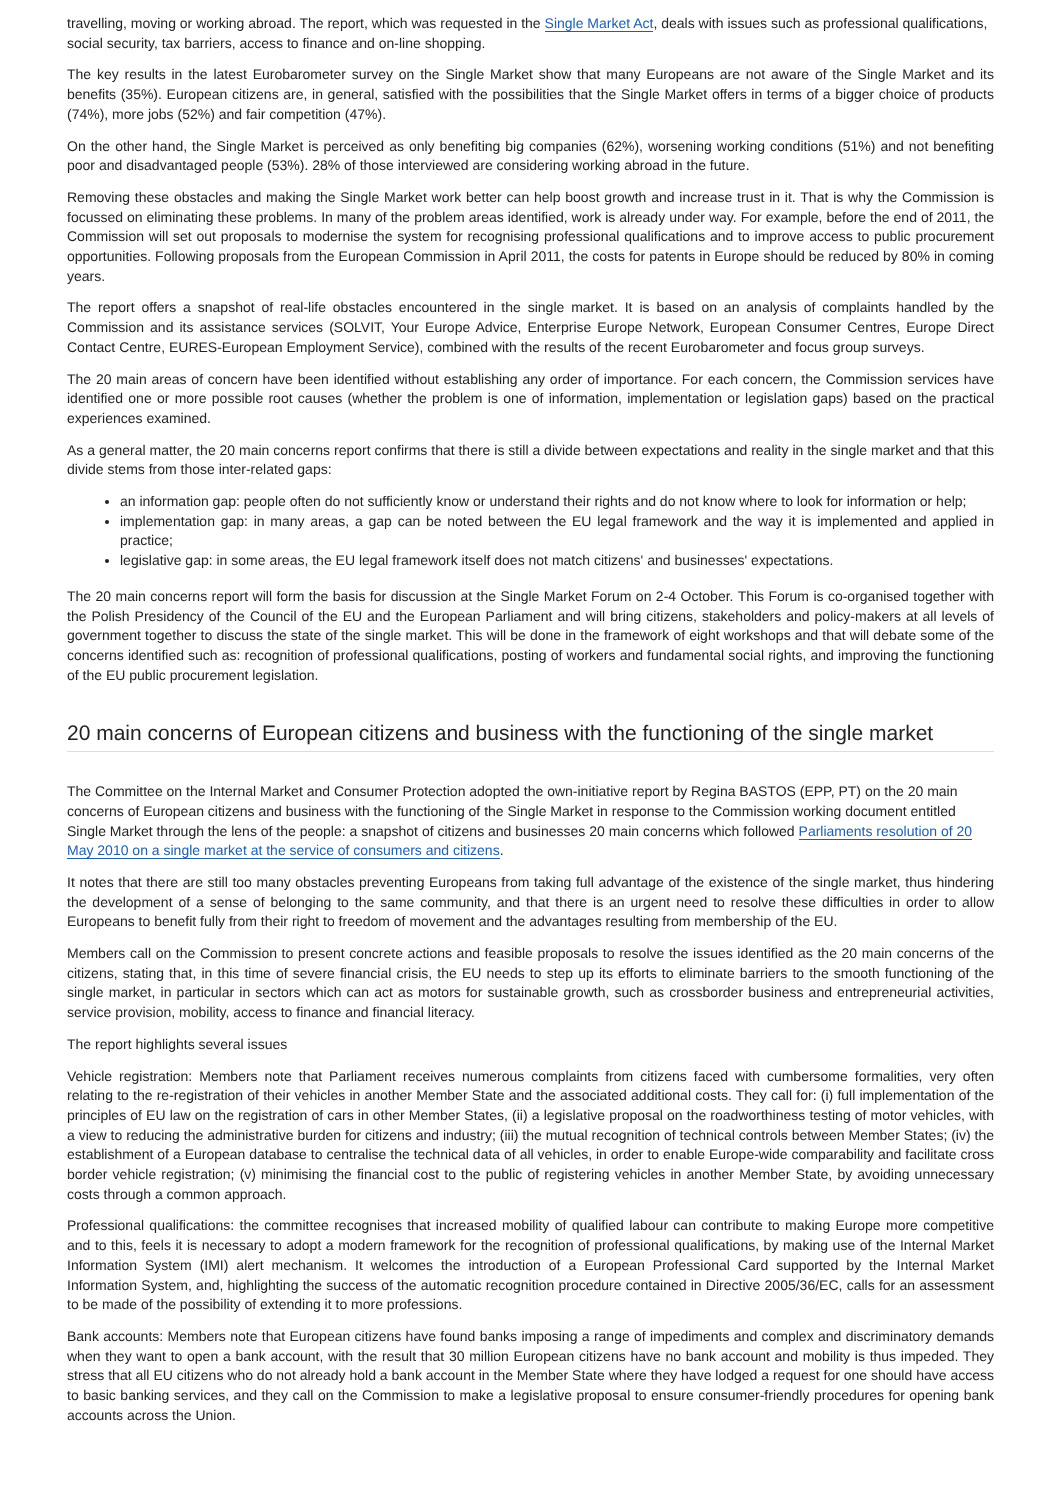travelling, moving or working abroad. The report, which was requested in the Single Market Act, deals with issues such as professional qualifications, social security, tax barriers, access to finance and on-line shopping.
The key results in the latest Eurobarometer survey on the Single Market show that many Europeans are not aware of the Single Market and its benefits (35%). European citizens are, in general, satisfied with the possibilities that the Single Market offers in terms of a bigger choice of products (74%), more jobs (52%) and fair competition (47%).
On the other hand, the Single Market is perceived as only benefiting big companies (62%), worsening working conditions (51%) and not benefiting poor and disadvantaged people (53%). 28% of those interviewed are considering working abroad in the future.
Removing these obstacles and making the Single Market work better can help boost growth and increase trust in it. That is why the Commission is focussed on eliminating these problems. In many of the problem areas identified, work is already under way. For example, before the end of 2011, the Commission will set out proposals to modernise the system for recognising professional qualifications and to improve access to public procurement opportunities. Following proposals from the European Commission in April 2011, the costs for patents in Europe should be reduced by 80% in coming years.
The report offers a snapshot of real-life obstacles encountered in the single market. It is based on an analysis of complaints handled by the Commission and its assistance services (SOLVIT, Your Europe Advice, Enterprise Europe Network, European Consumer Centres, Europe Direct Contact Centre, EURES-European Employment Service), combined with the results of the recent Eurobarometer and focus group surveys.
The 20 main areas of concern have been identified without establishing any order of importance. For each concern, the Commission services have identified one or more possible root causes (whether the problem is one of information, implementation or legislation gaps) based on the practical experiences examined.
As a general matter, the 20 main concerns report confirms that there is still a divide between expectations and reality in the single market and that this divide stems from those inter-related gaps:
an information gap: people often do not sufficiently know or understand their rights and do not know where to look for information or help;
implementation gap: in many areas, a gap can be noted between the EU legal framework and the way it is implemented and applied in practice;
legislative gap: in some areas, the EU legal framework itself does not match citizens' and businesses' expectations.
The 20 main concerns report will form the basis for discussion at the Single Market Forum on 2-4 October. This Forum is co-organised together with the Polish Presidency of the Council of the EU and the European Parliament and will bring citizens, stakeholders and policy-makers at all levels of government together to discuss the state of the single market. This will be done in the framework of eight workshops and that will debate some of the concerns identified such as: recognition of professional qualifications, posting of workers and fundamental social rights, and improving the functioning of the EU public procurement legislation.
20 main concerns of European citizens and business with the functioning of the single market
The Committee on the Internal Market and Consumer Protection adopted the own-initiative report by Regina BASTOS (EPP, PT) on the 20 main concerns of European citizens and business with the functioning of the Single Market in response to the Commission working document entitled Single Market through the lens of the people: a snapshot of citizens and businesses 20 main concerns which followed Parliaments resolution of 20 May 2010 on a single market at the service of consumers and citizens.
It notes that there are still too many obstacles preventing Europeans from taking full advantage of the existence of the single market, thus hindering the development of a sense of belonging to the same community, and that there is an urgent need to resolve these difficulties in order to allow Europeans to benefit fully from their right to freedom of movement and the advantages resulting from membership of the EU.
Members call on the Commission to present concrete actions and feasible proposals to resolve the issues identified as the 20 main concerns of the citizens, stating that, in this time of severe financial crisis, the EU needs to step up its efforts to eliminate barriers to the smooth functioning of the single market, in particular in sectors which can act as motors for sustainable growth, such as crossborder business and entrepreneurial activities, service provision, mobility, access to finance and financial literacy.
The report highlights several issues
Vehicle registration: Members note that Parliament receives numerous complaints from citizens faced with cumbersome formalities, very often relating to the re-registration of their vehicles in another Member State and the associated additional costs. They call for: (i) full implementation of the principles of EU law on the registration of cars in other Member States, (ii) a legislative proposal on the roadworthiness testing of motor vehicles, with a view to reducing the administrative burden for citizens and industry; (iii) the mutual recognition of technical controls between Member States; (iv) the establishment of a European database to centralise the technical data of all vehicles, in order to enable Europe-wide comparability and facilitate cross border vehicle registration; (v) minimising the financial cost to the public of registering vehicles in another Member State, by avoiding unnecessary costs through a common approach.
Professional qualifications: the committee recognises that increased mobility of qualified labour can contribute to making Europe more competitive and to this, feels it is necessary to adopt a modern framework for the recognition of professional qualifications, by making use of the Internal Market Information System (IMI) alert mechanism. It welcomes the introduction of a European Professional Card supported by the Internal Market Information System, and, highlighting the success of the automatic recognition procedure contained in Directive 2005/36/EC, calls for an assessment to be made of the possibility of extending it to more professions.
Bank accounts: Members note that European citizens have found banks imposing a range of impediments and complex and discriminatory demands when they want to open a bank account, with the result that 30 million European citizens have no bank account and mobility is thus impeded. They stress that all EU citizens who do not already hold a bank account in the Member State where they have lodged a request for one should have access to basic banking services, and they call on the Commission to make a legislative proposal to ensure consumer-friendly procedures for opening bank accounts across the Union.